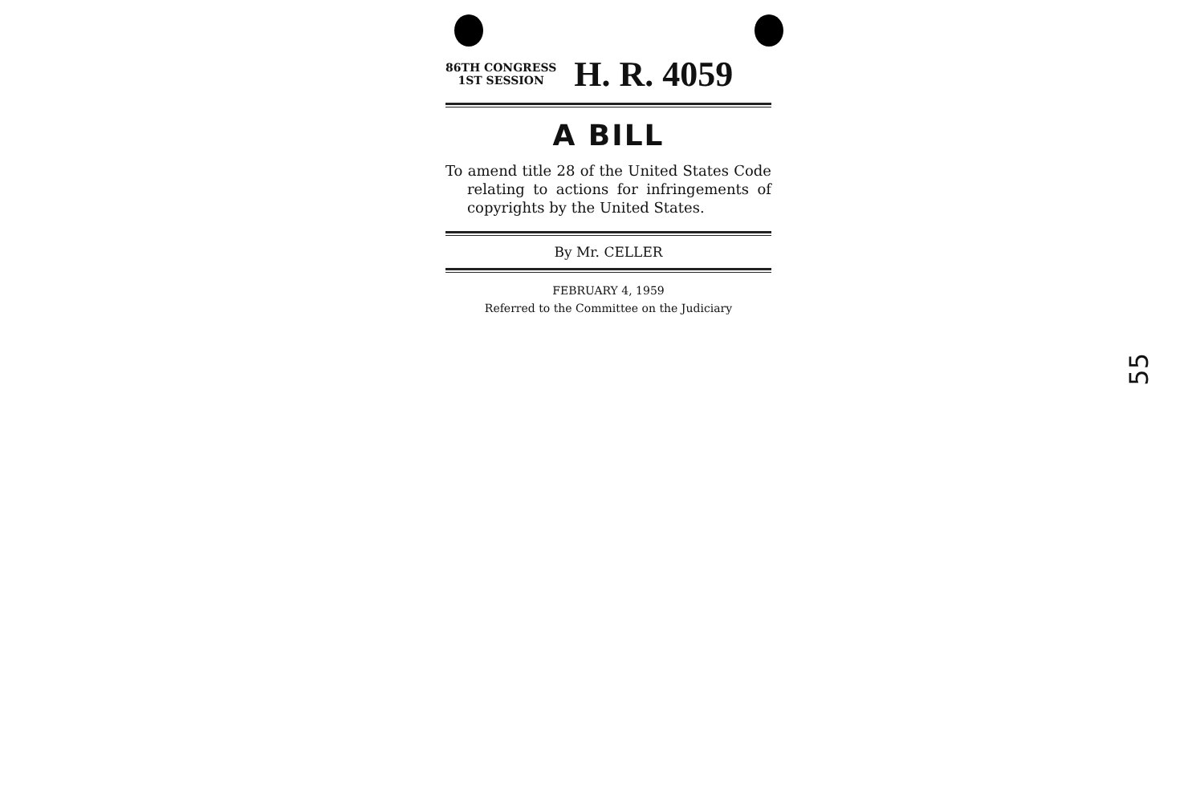86TH CONGRESS
1ST SESSION
H. R. 4059
A BILL
To amend title 28 of the United States Code relating to actions for infringements of copyrights by the United States.
By Mr. CELLER
FEBRUARY 4, 1959
Referred to the Committee on the Judiciary
55